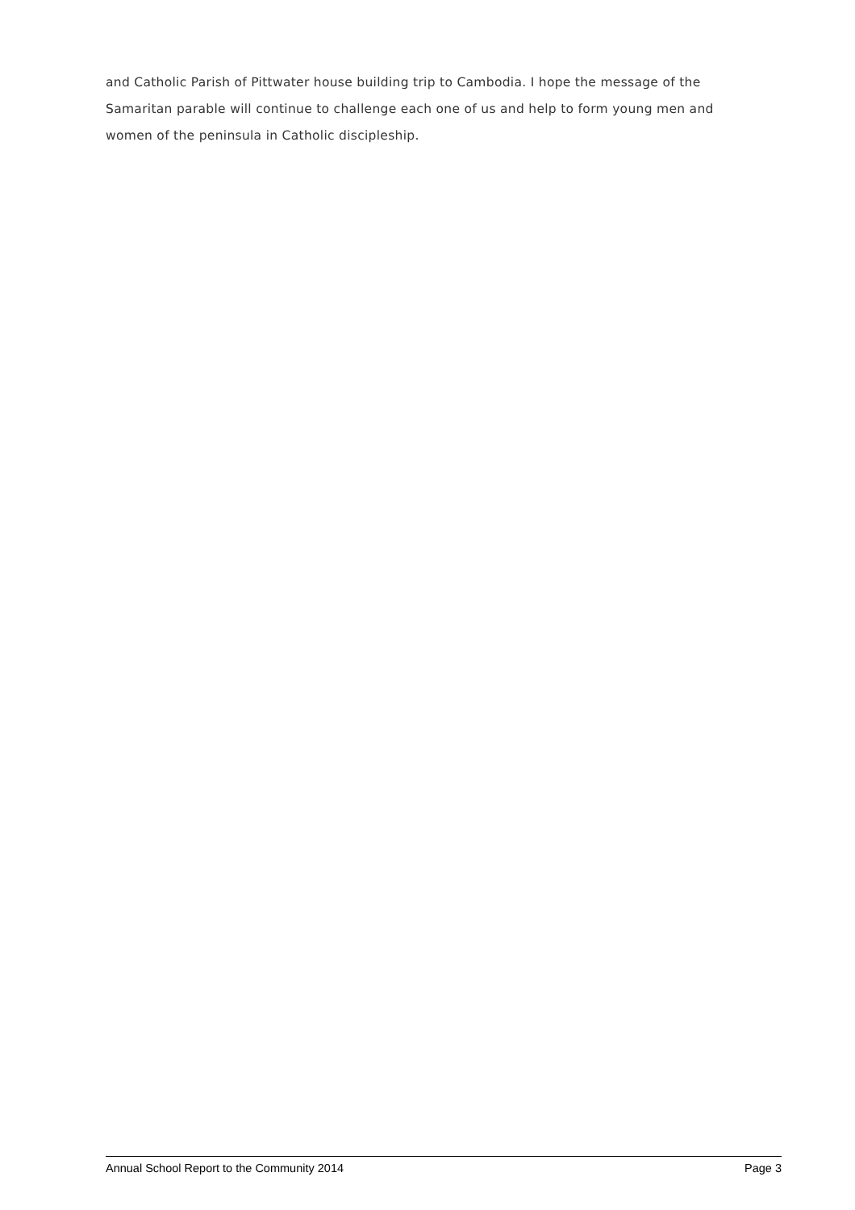and Catholic Parish of Pittwater house building trip to Cambodia. I hope the message of the Samaritan parable will continue to challenge each one of us and help to form young men and women of the peninsula in Catholic discipleship.
Annual School Report to the Community 2014 Page 3